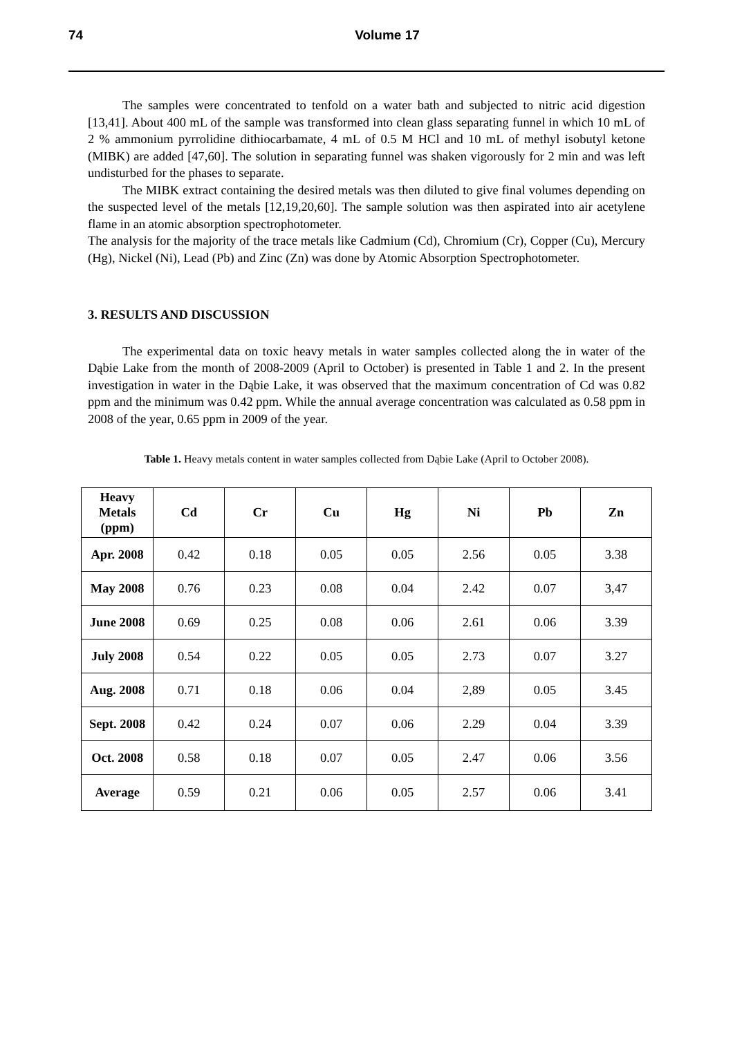74 Volume 17
The samples were concentrated to tenfold on a water bath and subjected to nitric acid digestion [13,41]. About 400 mL of the sample was transformed into clean glass separating funnel in which 10 mL of 2 % ammonium pyrrolidine dithiocarbamate, 4 mL of 0.5 M HCl and 10 mL of methyl isobutyl ketone (MIBK) are added [47,60]. The solution in separating funnel was shaken vigorously for 2 min and was left undisturbed for the phases to separate.
The MIBK extract containing the desired metals was then diluted to give final volumes depending on the suspected level of the metals [12,19,20,60]. The sample solution was then aspirated into air acetylene flame in an atomic absorption spectrophotometer.
The analysis for the majority of the trace metals like Cadmium (Cd), Chromium (Cr), Copper (Cu), Mercury (Hg), Nickel (Ni), Lead (Pb) and Zinc (Zn) was done by Atomic Absorption Spectrophotometer.
3. RESULTS AND DISCUSSION
The experimental data on toxic heavy metals in water samples collected along the in water of the Dąbie Lake from the month of 2008-2009 (April to October) is presented in Table 1 and 2. In the present investigation in water in the Dąbie Lake, it was observed that the maximum concentration of Cd was 0.82 ppm and the minimum was 0.42 ppm. While the annual average concentration was calculated as 0.58 ppm in 2008 of the year, 0.65 ppm in 2009 of the year.
Table 1. Heavy metals content in water samples collected from Dąbie Lake (April to October 2008).
| Heavy Metals (ppm) | Cd | Cr | Cu | Hg | Ni | Pb | Zn |
| --- | --- | --- | --- | --- | --- | --- | --- |
| Apr. 2008 | 0.42 | 0.18 | 0.05 | 0.05 | 2.56 | 0.05 | 3.38 |
| May 2008 | 0.76 | 0.23 | 0.08 | 0.04 | 2.42 | 0.07 | 3,47 |
| June 2008 | 0.69 | 0.25 | 0.08 | 0.06 | 2.61 | 0.06 | 3.39 |
| July 2008 | 0.54 | 0.22 | 0.05 | 0.05 | 2.73 | 0.07 | 3.27 |
| Aug. 2008 | 0.71 | 0.18 | 0.06 | 0.04 | 2,89 | 0.05 | 3.45 |
| Sept. 2008 | 0.42 | 0.24 | 0.07 | 0.06 | 2.29 | 0.04 | 3.39 |
| Oct. 2008 | 0.58 | 0.18 | 0.07 | 0.05 | 2.47 | 0.06 | 3.56 |
| Average | 0.59 | 0.21 | 0.06 | 0.05 | 2.57 | 0.06 | 3.41 |